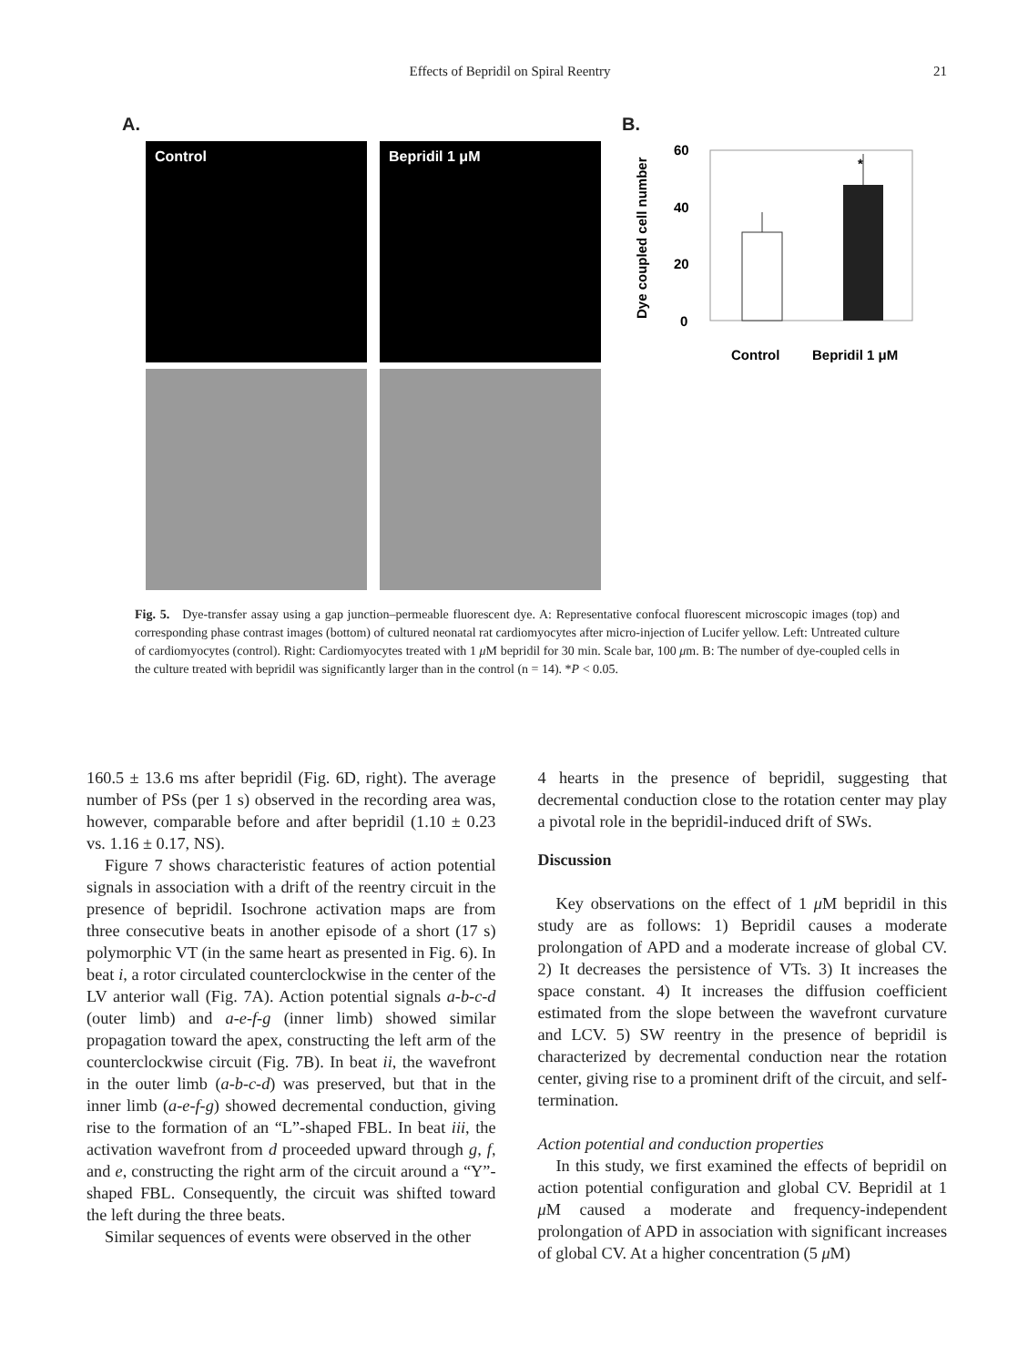Effects of Bepridil on Spiral Reentry 21
A.
Control Bepridil 1 μM
B.
Dye coupled cell number
60
40
20
0
*
Control
Bepridil 1 μM
Fig. 5. Dye-transfer assay using a gap junction–permeable fluorescent dye. A: Representative confocal fluorescent microscopic images (top) and corresponding phase contrast images (bottom) of cultured neonatal rat cardiomyocytes after micro-injection of Lucifer yellow. Left: Untreated culture of cardiomyocytes (control). Right: Cardiomyocytes treated with 1 μ M bepridil for 30 min. Scale bar, 100 μm. B: The number of dye-coupled cells in the culture treated with bepridil was significantly larger than in the control (n = 14). *P < 0.05.
160.5 ± 13.6 ms after bepridil (Fig. 6D, right). The average number of PSs (per 1 s) observed in the recording area was, however, comparable before and after bepridil (1.10 ± 0.23 vs. 1.16 ± 0.17, NS).
Figure 7 shows characteristic features of action potential signals in association with a drift of the reentry circuit in the presence of bepridil. Isochrone activation maps are from three consecutive beats in another episode of a short (17 s) polymorphic VT (in the same heart as presented in Fig. 6). In beat i, a rotor circulated counterclockwise in the center of the LV anterior wall (Fig. 7A). Action potential signals a-b-c-d (outer limb) and a-e-f-g (inner limb) showed similar propagation toward the apex, constructing the left arm of the counterclockwise circuit (Fig. 7B). In beat ii, the wavefront in the outer limb (a-b-c-d) was preserved, but that in the inner limb (a-e-f-g) showed decremental conduction, giving rise to the formation of an “L”-shaped FBL. In beat iii, the activation wavefront from d proceeded upward through g, f, and e, constructing the right arm of the circuit around a “Y”-shaped FBL. Consequently, the circuit was shifted toward the left during the three beats.
Similar sequences of events were observed in the other
4 hearts in the presence of bepridil, suggesting that decremental conduction close to the rotation center may play a pivotal role in the bepridil-induced drift of SWs.
Discussion
Key observations on the effect of 1 μ M bepridil in this study are as follows: 1) Bepridil causes a moderate prolongation of APD and a moderate increase of global CV. 2) It decreases the persistence of VTs. 3) It increases the space constant. 4) It increases the diffusion coefficient estimated from the slope between the wavefront curvature and LCV. 5) SW reentry in the presence of bepridil is characterized by decremental conduction near the rotation center, giving rise to a prominent drift of the circuit, and self-termination.
Action potential and conduction properties
In this study, we first examined the effects of bepridil on action potential configuration and global CV. Bepridil at 1 μ M caused a moderate and frequency-independent prolongation of APD in association with significant increases of global CV. At a higher concentration (5 μ M)